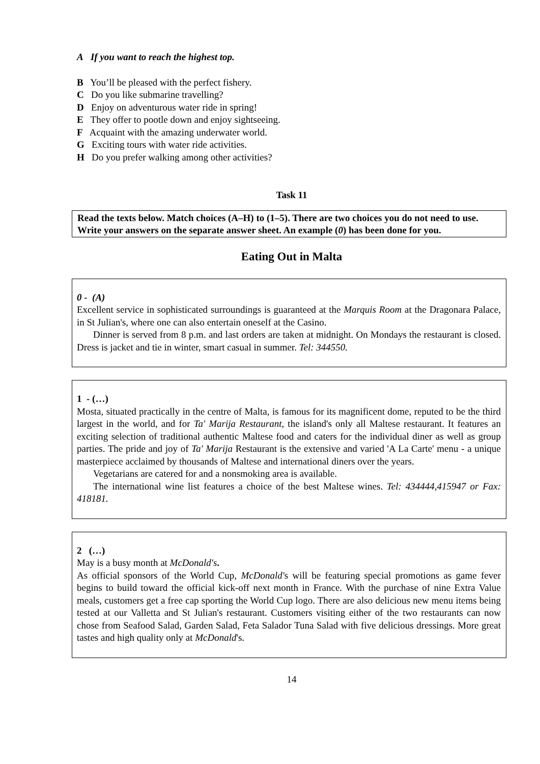A If you want to reach the highest top.
B You’ll be pleased with the perfect fishery.
C Do you like submarine travelling?
D Enjoy on adventurous water ride in spring!
E They offer to pootle down and enjoy sightseeing.
F Acquaint with the amazing underwater world.
G Exciting tours with water ride activities.
H Do you prefer walking among other activities?
Task 11
Read the texts below. Match choices (A–H) to (1–5). There are two choices you do not need to use. Write your answers on the separate answer sheet. An example (0) has been done for you.
Eating Out in Malta
0 - (A)
Excellent service in sophisticated surroundings is guaranteed at the Marquis Room at the Dragonara Palace, in St Julian's, where one can also entertain oneself at the Casino.
Dinner is served from 8 p.m. and last orders are taken at midnight. On Mondays the restaurant is closed. Dress is jacket and tie in winter, smart casual in summer. Tel: 344550.
1 - (…)
Mosta, situated practically in the centre of Malta, is famous for its magnificent dome, reputed to be the third largest in the world, and for Ta' Marija Restaurant, the island's only all Maltese restaurant. It features an exciting selection of traditional authentic Maltese food and caters for the individual diner as well as group parties. The pride and joy of Ta' Marija Restaurant is the extensive and varied 'A La Carte' menu - a unique masterpiece acclaimed by thousands of Maltese and international diners over the years.
Vegetarians are catered for and a nonsmoking area is available.
The international wine list features a choice of the best Maltese wines. Tel: 434444,415947 or Fax: 418181.
2 (…)
May is a busy month at McDonald's.
As official sponsors of the World Cup, McDonald's will be featuring special promotions as game fever begins to build toward the official kick-off next month in France. With the purchase of nine Extra Value meals, customers get a free cap sporting the World Cup logo. There are also delicious new menu items being tested at our Valletta and St Julian's restaurant. Customers visiting either of the two restaurants can now chose from Seafood Salad, Garden Salad, Feta Salador Tuna Salad with five delicious dressings. More great tastes and high quality only at McDonald's.
14